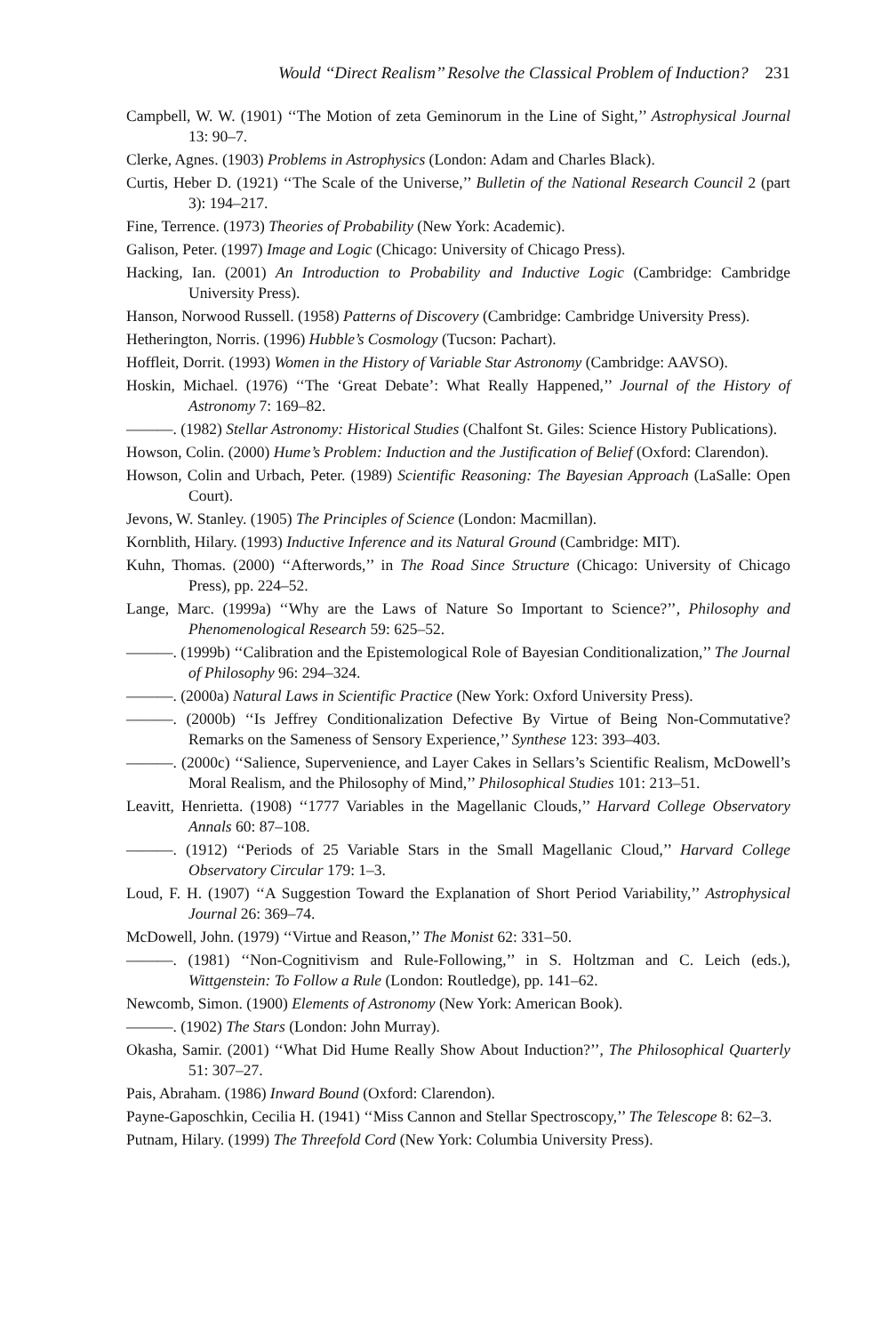Would ‘‘Direct Realism’’ Resolve the Classical Problem of Induction? 231
Campbell, W. W. (1901) ‘‘The Motion of zeta Geminorum in the Line of Sight,’’ Astrophysical Journal 13: 90–7.
Clerke, Agnes. (1903) Problems in Astrophysics (London: Adam and Charles Black).
Curtis, Heber D. (1921) ‘‘The Scale of the Universe,’’ Bulletin of the National Research Council 2 (part 3): 194–217.
Fine, Terrence. (1973) Theories of Probability (New York: Academic).
Galison, Peter. (1997) Image and Logic (Chicago: University of Chicago Press).
Hacking, Ian. (2001) An Introduction to Probability and Inductive Logic (Cambridge: Cambridge University Press).
Hanson, Norwood Russell. (1958) Patterns of Discovery (Cambridge: Cambridge University Press).
Hetherington, Norris. (1996) Hubble’s Cosmology (Tucson: Pachart).
Hoffleit, Dorrit. (1993) Women in the History of Variable Star Astronomy (Cambridge: AAVSO).
Hoskin, Michael. (1976) ‘‘The ‘Great Debate’: What Really Happened,’’ Journal of the History of Astronomy 7: 169–82.
———. (1982) Stellar Astronomy: Historical Studies (Chalfont St. Giles: Science History Publications).
Howson, Colin. (2000) Hume’s Problem: Induction and the Justification of Belief (Oxford: Clarendon).
Howson, Colin and Urbach, Peter. (1989) Scientific Reasoning: The Bayesian Approach (LaSalle: Open Court).
Jevons, W. Stanley. (1905) The Principles of Science (London: Macmillan).
Kornblith, Hilary. (1993) Inductive Inference and its Natural Ground (Cambridge: MIT).
Kuhn, Thomas. (2000) ‘‘Afterwords,’’ in The Road Since Structure (Chicago: University of Chicago Press), pp. 224–52.
Lange, Marc. (1999a) ‘‘Why are the Laws of Nature So Important to Science?’’, Philosophy and Phenomenological Research 59: 625–52.
———. (1999b) ‘‘Calibration and the Epistemological Role of Bayesian Conditionalization,’’ The Journal of Philosophy 96: 294–324.
———. (2000a) Natural Laws in Scientific Practice (New York: Oxford University Press).
———. (2000b) ‘‘Is Jeffrey Conditionalization Defective By Virtue of Being Non-Commutative? Remarks on the Sameness of Sensory Experience,’’ Synthese 123: 393–403.
———. (2000c) ‘‘Salience, Supervenience, and Layer Cakes in Sellars’s Scientific Realism, McDowell’s Moral Realism, and the Philosophy of Mind,’’ Philosophical Studies 101: 213–51.
Leavitt, Henrietta. (1908) ‘‘1777 Variables in the Magellanic Clouds,’’ Harvard College Observatory Annals 60: 87–108.
———. (1912) ‘‘Periods of 25 Variable Stars in the Small Magellanic Cloud,’’ Harvard College Observatory Circular 179: 1–3.
Loud, F. H. (1907) ‘‘A Suggestion Toward the Explanation of Short Period Variability,’’ Astrophysical Journal 26: 369–74.
McDowell, John. (1979) ‘‘Virtue and Reason,’’ The Monist 62: 331–50.
———. (1981) ‘‘Non-Cognitivism and Rule-Following,’’ in S. Holtzman and C. Leich (eds.), Wittgenstein: To Follow a Rule (London: Routledge), pp. 141–62.
Newcomb, Simon. (1900) Elements of Astronomy (New York: American Book).
———. (1902) The Stars (London: John Murray).
Okasha, Samir. (2001) ‘‘What Did Hume Really Show About Induction?’’, The Philosophical Quarterly 51: 307–27.
Pais, Abraham. (1986) Inward Bound (Oxford: Clarendon).
Payne-Gaposchkin, Cecilia H. (1941) ‘‘Miss Cannon and Stellar Spectroscopy,’’ The Telescope 8: 62–3.
Putnam, Hilary. (1999) The Threefold Cord (New York: Columbia University Press).